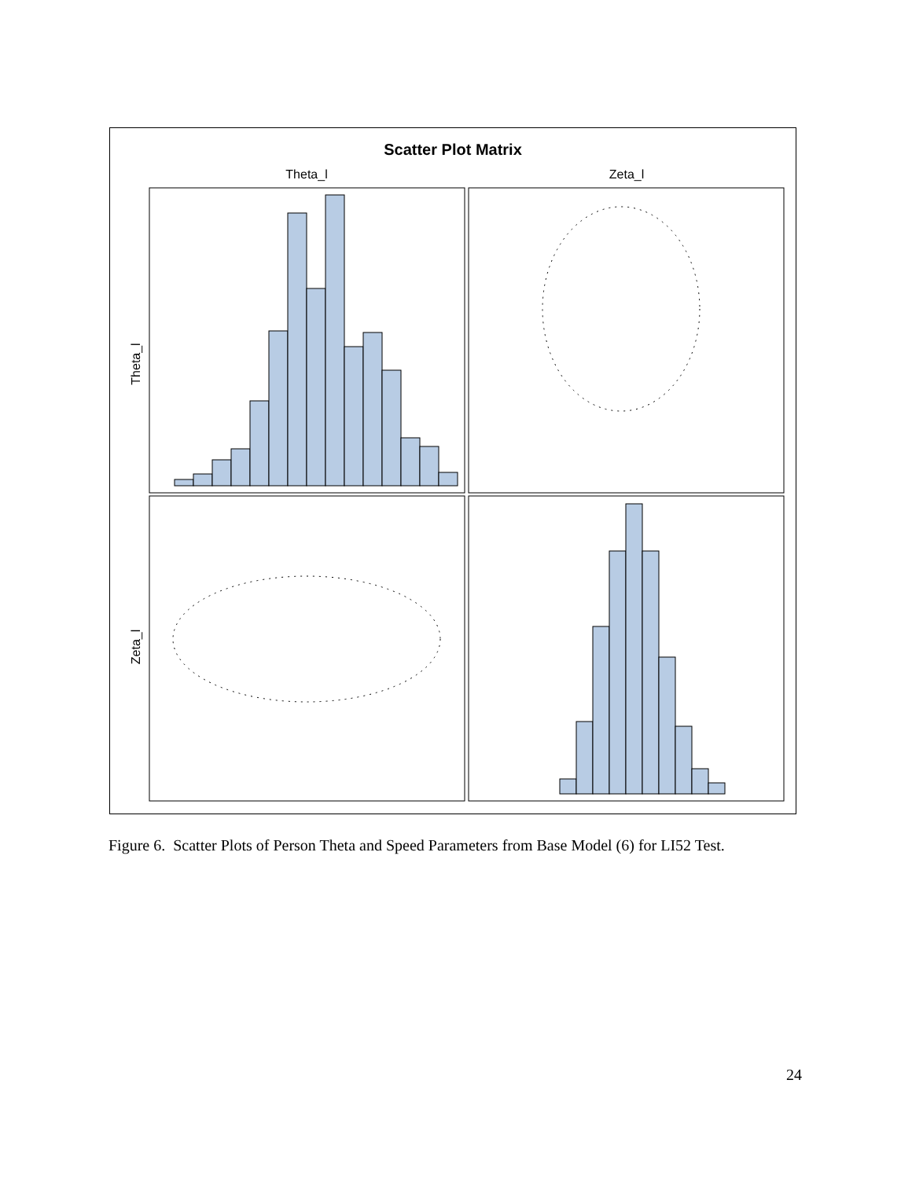Scatter Plot Matrix
Theta_l
Zeta_l
Theta_l
Zeta_l
Figure 6. Scatter Plots of Person Theta and Speed Parameters from Base Model (6) for LI52 Test.
24